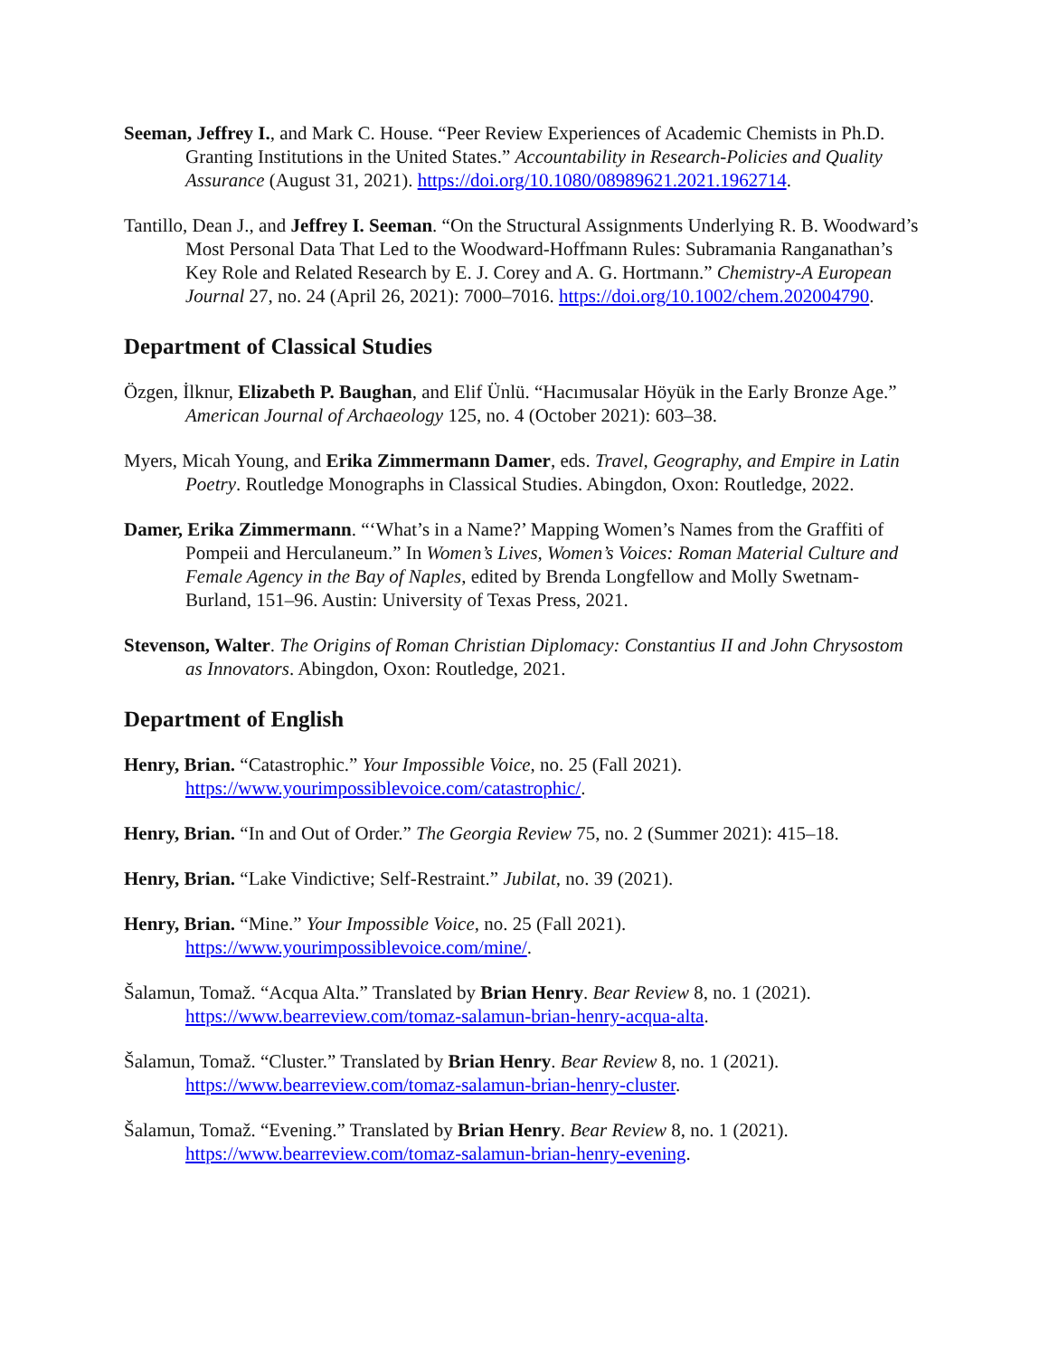Seeman, Jeffrey I., and Mark C. House. “Peer Review Experiences of Academic Chemists in Ph.D. Granting Institutions in the United States.” Accountability in Research-Policies and Quality Assurance (August 31, 2021). https://doi.org/10.1080/08989621.2021.1962714.
Tantillo, Dean J., and Jeffrey I. Seeman. “On the Structural Assignments Underlying R. B. Woodward’s Most Personal Data That Led to the Woodward-Hoffmann Rules: Subramania Ranganathan’s Key Role and Related Research by E. J. Corey and A. G. Hortmann.” Chemistry-A European Journal 27, no. 24 (April 26, 2021): 7000–7016. https://doi.org/10.1002/chem.202004790.
Department of Classical Studies
Özgen, İlknur, Elizabeth P. Baughan, and Elif Ünlü. “Hacımusalar Höyük in the Early Bronze Age.” American Journal of Archaeology 125, no. 4 (October 2021): 603–38.
Myers, Micah Young, and Erika Zimmermann Damer, eds. Travel, Geography, and Empire in Latin Poetry. Routledge Monographs in Classical Studies. Abingdon, Oxon: Routledge, 2022.
Damer, Erika Zimmermann. “‘What’s in a Name?’ Mapping Women’s Names from the Graffiti of Pompeii and Herculaneum.” In Women’s Lives, Women’s Voices: Roman Material Culture and Female Agency in the Bay of Naples, edited by Brenda Longfellow and Molly Swetnam-Burland, 151–96. Austin: University of Texas Press, 2021.
Stevenson, Walter. The Origins of Roman Christian Diplomacy: Constantius II and John Chrysostom as Innovators. Abingdon, Oxon: Routledge, 2021.
Department of English
Henry, Brian. “Catastrophic.” Your Impossible Voice, no. 25 (Fall 2021). https://www.yourimpossiblevoice.com/catastrophic/.
Henry, Brian. “In and Out of Order.” The Georgia Review 75, no. 2 (Summer 2021): 415–18.
Henry, Brian. “Lake Vindictive; Self-Restraint.” Jubilat, no. 39 (2021).
Henry, Brian. “Mine.” Your Impossible Voice, no. 25 (Fall 2021). https://www.yourimpossiblevoice.com/mine/.
Šalamun, Tomaž. “Acqua Alta.” Translated by Brian Henry. Bear Review 8, no. 1 (2021). https://www.bearreview.com/tomaz-salamun-brian-henry-acqua-alta.
Šalamun, Tomaž. “Cluster.” Translated by Brian Henry. Bear Review 8, no. 1 (2021). https://www.bearreview.com/tomaz-salamun-brian-henry-cluster.
Šalamun, Tomaž. “Evening.” Translated by Brian Henry. Bear Review 8, no. 1 (2021). https://www.bearreview.com/tomaz-salamun-brian-henry-evening.